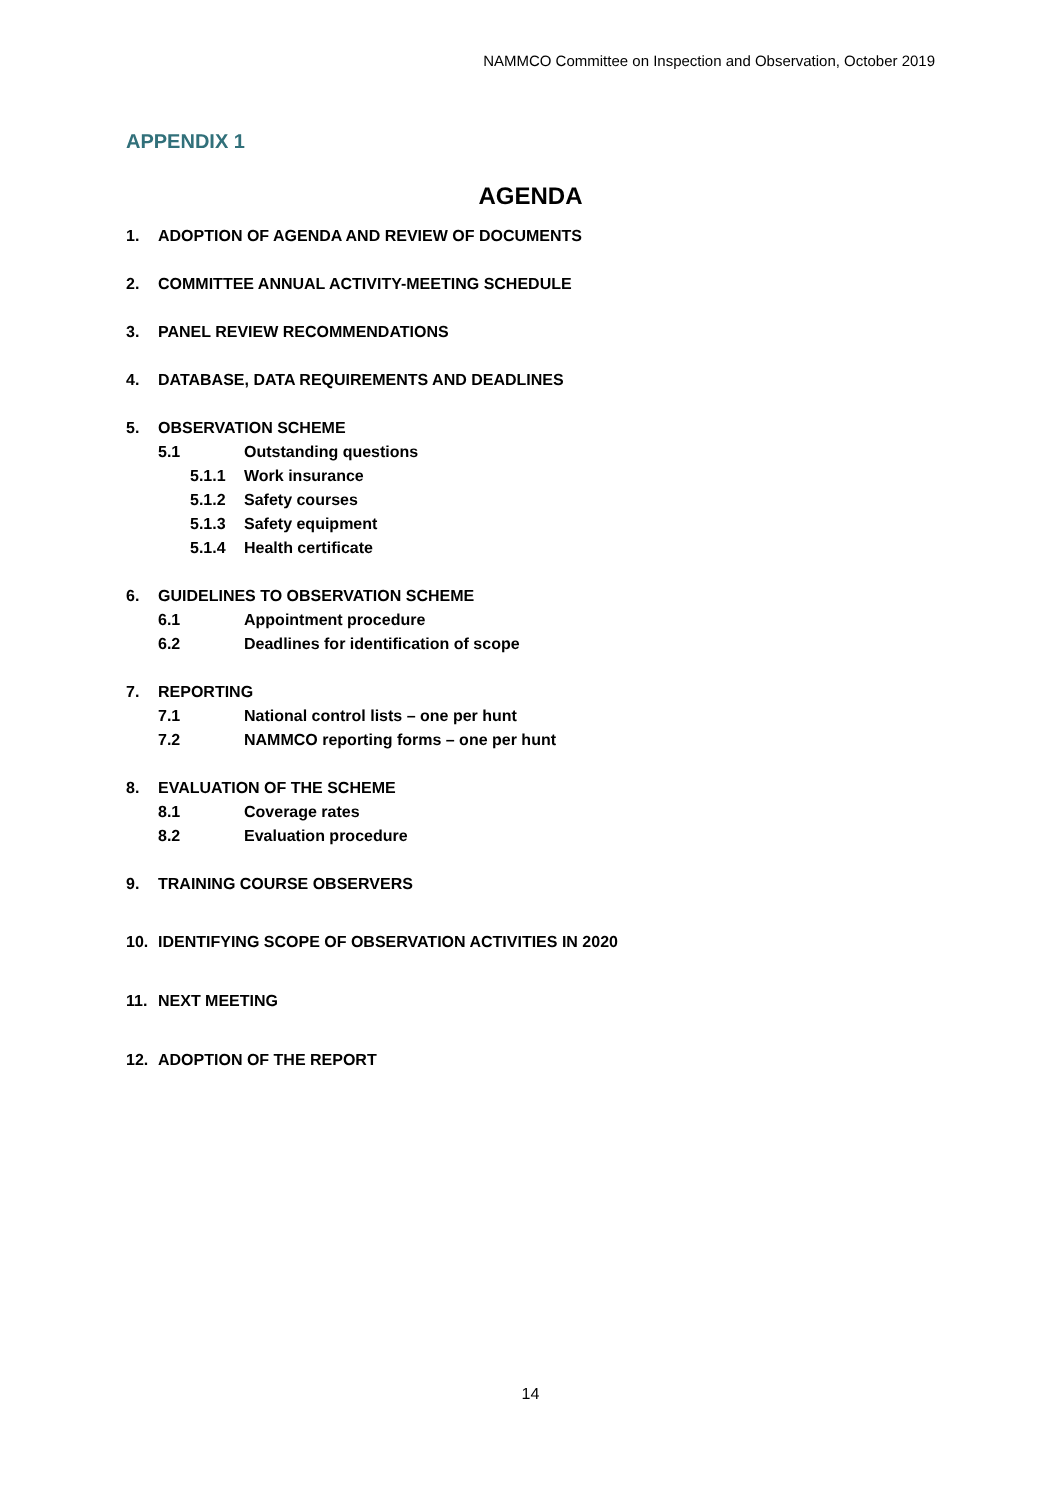NAMMCO Committee on Inspection and Observation, October 2019
APPENDIX 1
AGENDA
1. ADOPTION OF AGENDA AND REVIEW OF DOCUMENTS
2. COMMITTEE ANNUAL ACTIVITY-MEETING SCHEDULE
3. PANEL REVIEW RECOMMENDATIONS
4. DATABASE, DATA REQUIREMENTS AND DEADLINES
5. OBSERVATION SCHEME
5.1 Outstanding questions
5.1.1 Work insurance
5.1.2 Safety courses
5.1.3 Safety equipment
5.1.4 Health certificate
6. GUIDELINES TO OBSERVATION SCHEME
6.1 Appointment procedure
6.2 Deadlines for identification of scope
7. REPORTING
7.1 National control lists – one per hunt
7.2 NAMMCO reporting forms – one per hunt
8. EVALUATION OF THE SCHEME
8.1 Coverage rates
8.2 Evaluation procedure
9. TRAINING COURSE OBSERVERS
10. IDENTIFYING SCOPE OF OBSERVATION ACTIVITIES IN 2020
11. NEXT MEETING
12. ADOPTION OF THE REPORT
14